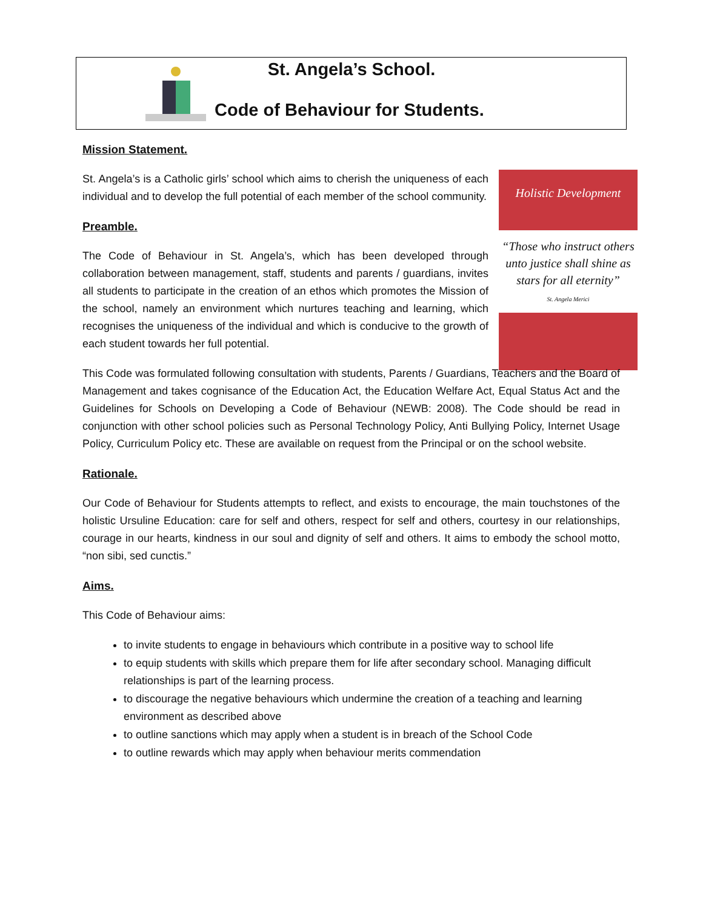St. Angela’s School.
Code of Behaviour for Students.
Holistic Development
“Those who instruct others unto justice shall shine as stars for all eternity”
St. Angela Merici
Mission Statement.
St. Angela’s is a Catholic girls’ school which aims to cherish the uniqueness of each individual and to develop the full potential of each member of the school community.
Preamble.
The Code of Behaviour in St. Angela’s, which has been developed through collaboration between management, staff, students and parents / guardians, invites all students to participate in the creation of an ethos which promotes the Mission of the school, namely an environment which nurtures teaching and learning, which recognises the uniqueness of the individual and which is conducive to the growth of each student towards her full potential.
This Code was formulated following consultation with students, Parents / Guardians, Teachers and the Board of Management and takes cognisance of the Education Act, the Education Welfare Act, Equal Status Act and the Guidelines for Schools on Developing a Code of Behaviour (NEWB: 2008). The Code should be read in conjunction with other school policies such as Personal Technology Policy, Anti Bullying Policy, Internet Usage Policy, Curriculum Policy etc. These are available on request from the Principal or on the school website.
Rationale.
Our Code of Behaviour for Students attempts to reflect, and exists to encourage, the main touchstones of the holistic Ursuline Education: care for self and others, respect for self and others, courtesy in our relationships, courage in our hearts, kindness in our soul and dignity of self and others. It aims to embody the school motto, “non sibi, sed cunctis.”
Aims.
This Code of Behaviour aims:
to invite students to engage in behaviours which contribute in a positive way to school life
to equip students with skills which prepare them for life after secondary school. Managing difficult relationships is part of the learning process.
to discourage the negative behaviours which undermine the creation of a teaching and learning environment as described above
to outline sanctions which may apply when a student is in breach of the School Code
to outline rewards which may apply when behaviour merits commendation